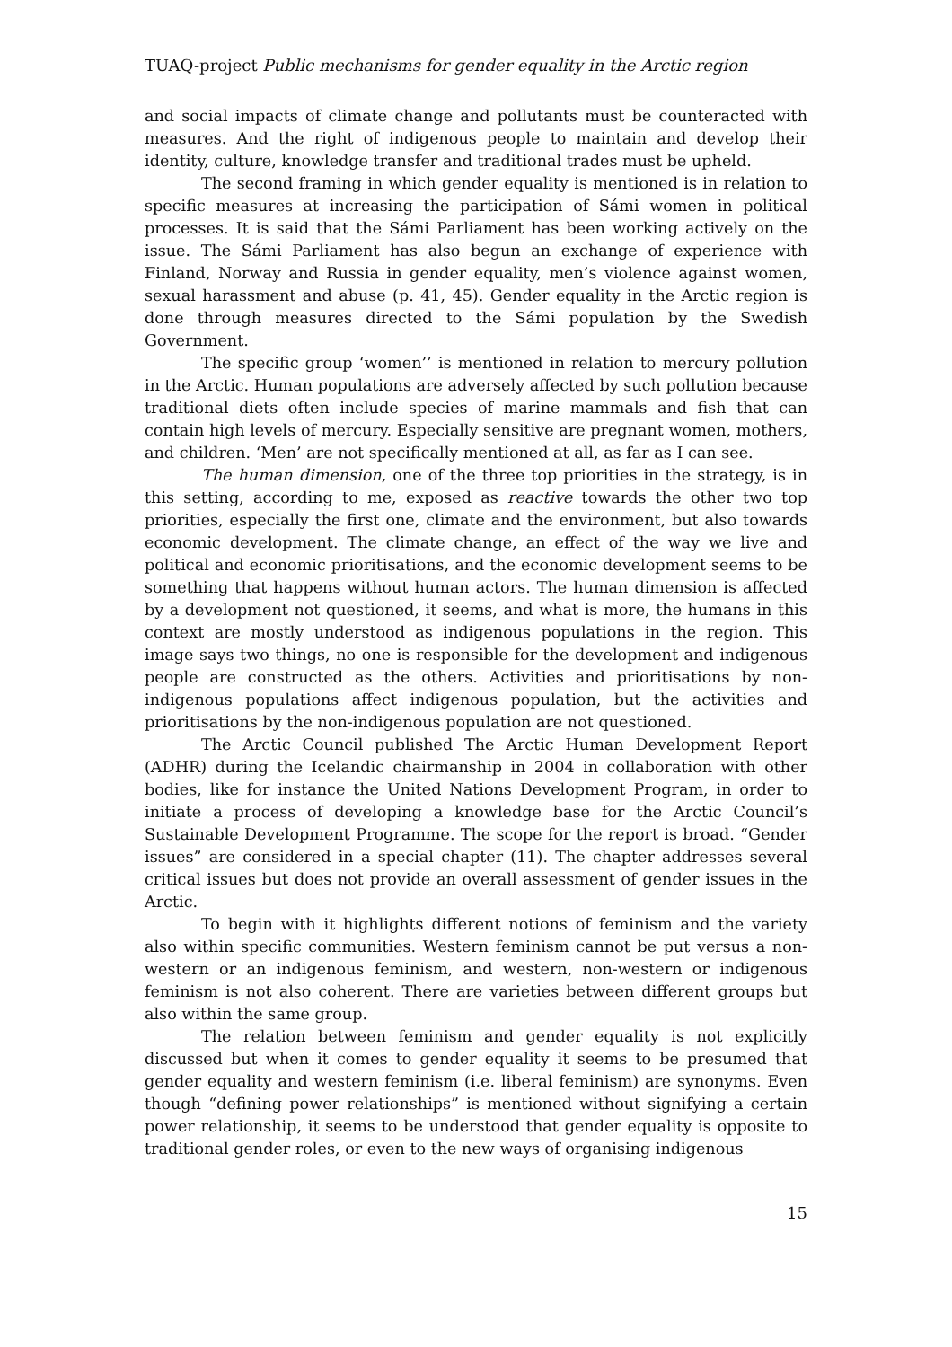TUAQ-project Public mechanisms for gender equality in the Arctic region
and social impacts of climate change and pollutants must be counteracted with measures. And the right of indigenous people to maintain and develop their identity, culture, knowledge transfer and traditional trades must be upheld.
The second framing in which gender equality is mentioned is in relation to specific measures at increasing the participation of Sámi women in political processes. It is said that the Sámi Parliament has been working actively on the issue. The Sámi Parliament has also begun an exchange of experience with Finland, Norway and Russia in gender equality, men’s violence against women, sexual harassment and abuse (p. 41, 45). Gender equality in the Arctic region is done through measures directed to the Sámi population by the Swedish Government.
The specific group ‘women’’ is mentioned in relation to mercury pollution in the Arctic. Human populations are adversely affected by such pollution because traditional diets often include species of marine mammals and fish that can contain high levels of mercury. Especially sensitive are pregnant women, mothers, and children. ‘Men’ are not specifically mentioned at all, as far as I can see.
The human dimension, one of the three top priorities in the strategy, is in this setting, according to me, exposed as reactive towards the other two top priorities, especially the first one, climate and the environment, but also towards economic development. The climate change, an effect of the way we live and political and economic prioritisations, and the economic development seems to be something that happens without human actors. The human dimension is affected by a development not questioned, it seems, and what is more, the humans in this context are mostly understood as indigenous populations in the region. This image says two things, no one is responsible for the development and indigenous people are constructed as the others. Activities and prioritisations by non-indigenous populations affect indigenous population, but the activities and prioritisations by the non-indigenous population are not questioned.
The Arctic Council published The Arctic Human Development Report (ADHR) during the Icelandic chairmanship in 2004 in collaboration with other bodies, like for instance the United Nations Development Program, in order to initiate a process of developing a knowledge base for the Arctic Council’s Sustainable Development Programme. The scope for the report is broad. “Gender issues” are considered in a special chapter (11). The chapter addresses several critical issues but does not provide an overall assessment of gender issues in the Arctic.
To begin with it highlights different notions of feminism and the variety also within specific communities. Western feminism cannot be put versus a non-western or an indigenous feminism, and western, non-western or indigenous feminism is not also coherent. There are varieties between different groups but also within the same group.
The relation between feminism and gender equality is not explicitly discussed but when it comes to gender equality it seems to be presumed that gender equality and western feminism (i.e. liberal feminism) are synonyms. Even though “defining power relationships” is mentioned without signifying a certain power relationship, it seems to be understood that gender equality is opposite to traditional gender roles, or even to the new ways of organising indigenous
15